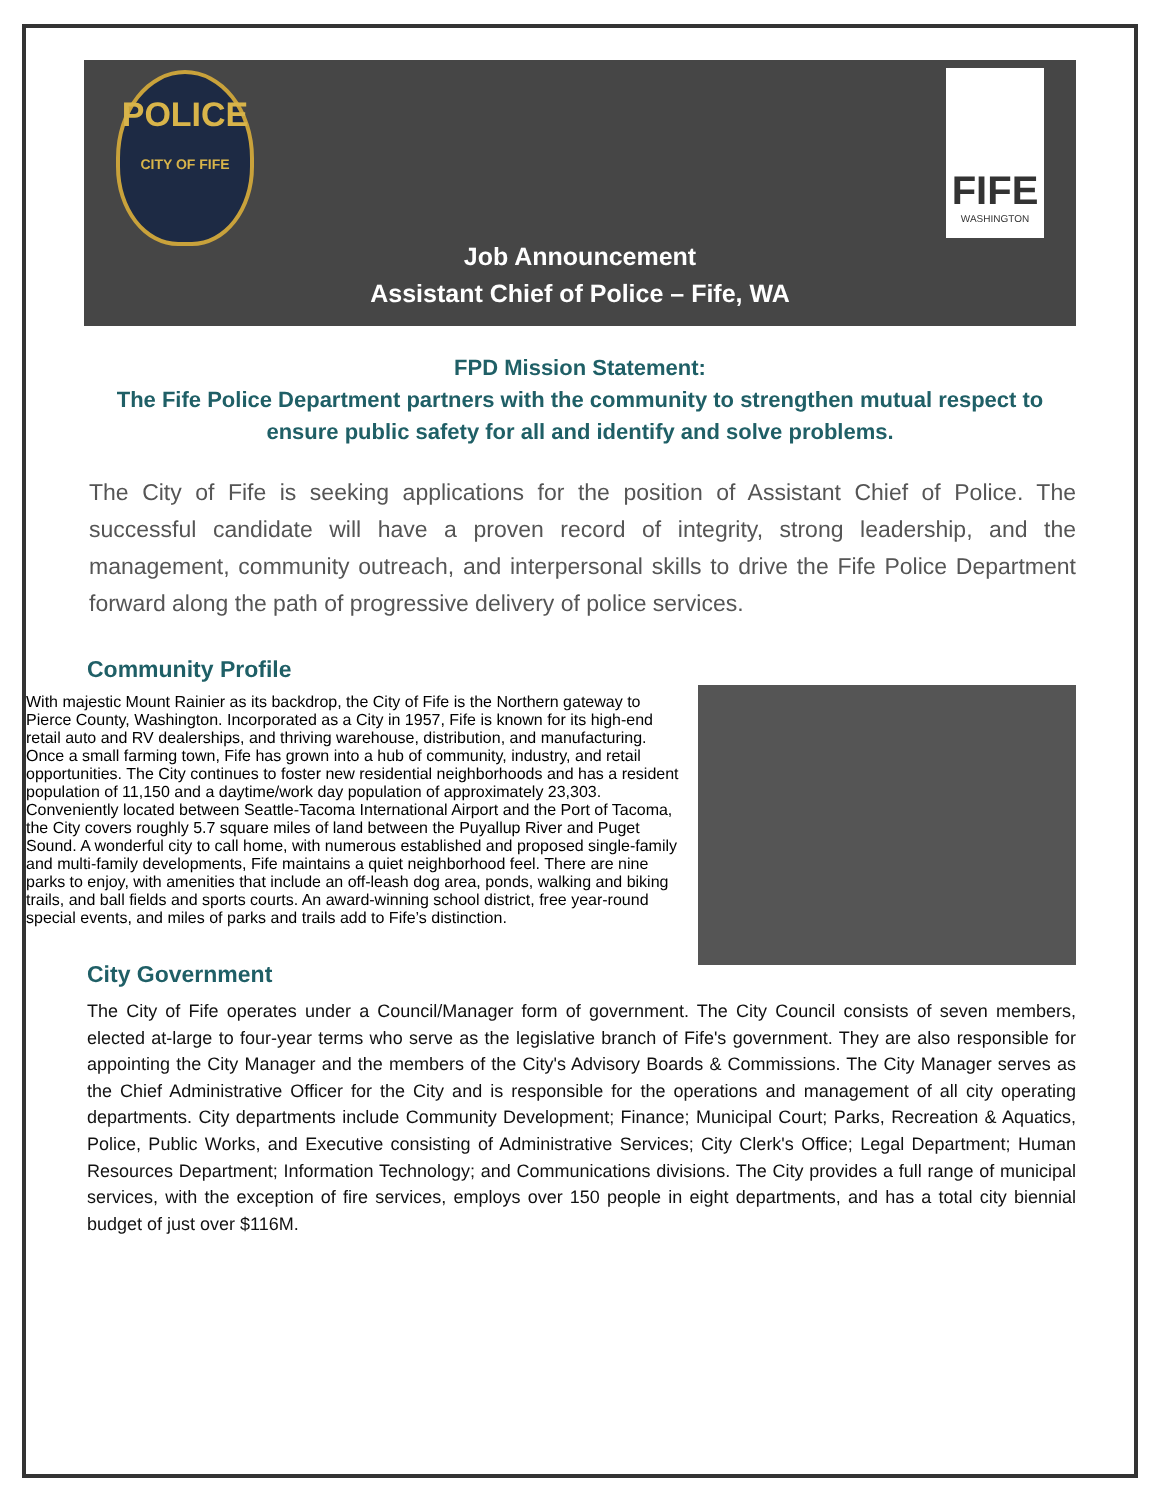POLICE
CITY OF FIFE
FIFE
WASHINGTON
Job Announcement
Assistant Chief of Police – Fife, WA
FPD Mission Statement:
The Fife Police Department partners with the community to strengthen mutual respect to ensure public safety for all and identify and solve problems.
The City of Fife is seeking applications for the position of Assistant Chief of Police. The successful candidate will have a proven record of integrity, strong leadership, and the management, community outreach, and interpersonal skills to drive the Fife Police Department forward along the path of progressive delivery of police services.
Community Profile
With majestic Mount Rainier as its backdrop, the City of Fife is the Northern gateway to Pierce County, Washington. Incorporated as a City in 1957, Fife is known for its high-end retail auto and RV dealerships, and thriving warehouse, distribution, and manufacturing. Once a small farming town, Fife has grown into a hub of community, industry, and retail opportunities. The City continues to foster new residential neighborhoods and has a resident population of 11,150 and a daytime/work day population of approximately 23,303. Conveniently located between Seattle-Tacoma International Airport and the Port of Tacoma, the City covers roughly 5.7 square miles of land between the Puyallup River and Puget Sound. A wonderful city to call home, with numerous established and proposed single-family and multi-family developments, Fife maintains a quiet neighborhood feel. There are nine parks to enjoy, with amenities that include an off-leash dog area, ponds, walking and biking trails, and ball fields and sports courts. An award-winning school district, free year-round special events, and miles of parks and trails add to Fife’s distinction.
City Government
The City of Fife operates under a Council/Manager form of government. The City Council consists of seven members, elected at-large to four-year terms who serve as the legislative branch of Fife's government. They are also responsible for appointing the City Manager and the members of the City's Advisory Boards & Commissions. The City Manager serves as the Chief Administrative Officer for the City and is responsible for the operations and management of all city operating departments. City departments include Community Development; Finance; Municipal Court; Parks, Recreation & Aquatics, Police, Public Works, and Executive consisting of Administrative Services; City Clerk's Office; Legal Department; Human Resources Department; Information Technology; and Communications divisions. The City provides a full range of municipal services, with the exception of fire services, employs over 150 people in eight departments, and has a total city biennial budget of just over $116M.